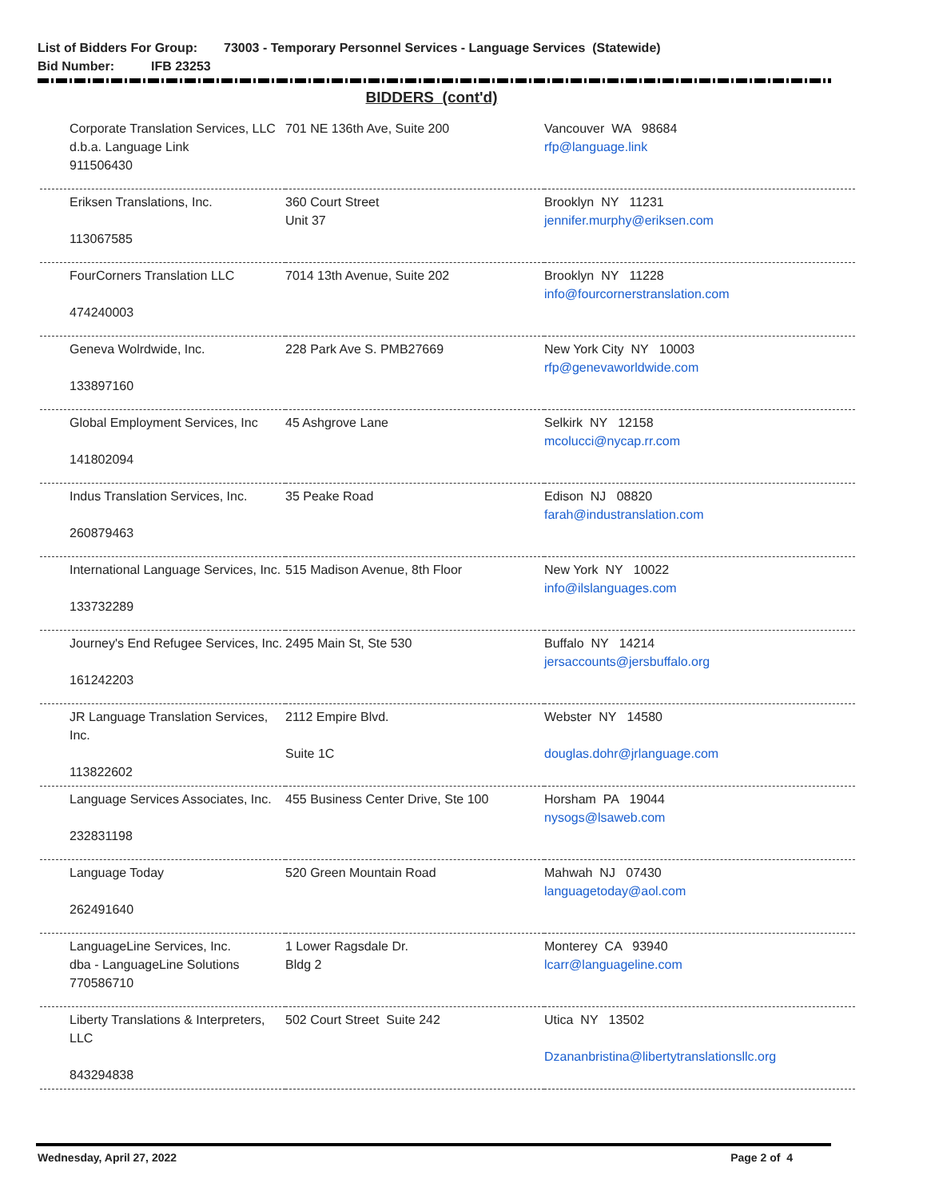List of Bidders For Group: 73003 - Temporary Personnel Services - Language Services (Statewide)
Bid Number: IFB 23253
BIDDERS (cont'd)
| Corporate Translation Services, LLC d.b.a. Language Link 911506430 | 701 NE 136th Ave, Suite 200 | Vancouver WA 98684 rfp@language.link |
| Eriksen Translations, Inc. 113067585 | 360 Court Street Unit 37 | Brooklyn NY 11231 jennifer.murphy@eriksen.com |
| FourCorners Translation LLC 474240003 | 7014 13th Avenue, Suite 202 | Brooklyn NY 11228 info@fourcornerstranslation.com |
| Geneva Wolrdwide, Inc. 133897160 | 228 Park Ave S. PMB27669 | New York City NY 10003 rfp@genevaworldwide.com |
| Global Employment Services, Inc 141802094 | 45 Ashgrove Lane | Selkirk NY 12158 mcolucci@nycap.rr.com |
| Indus Translation Services, Inc. 260879463 | 35 Peake Road | Edison NJ 08820 farah@industranslation.com |
| International Language Services, Inc. 133732289 | 515 Madison Avenue, 8th Floor | New York NY 10022 info@ilslanguages.com |
| Journey's End Refugee Services, Inc. 161242203 | 2495 Main St, Ste 530 | Buffalo NY 14214 jersaccounts@jersbuffalo.org |
| JR Language Translation Services, Inc. 113822602 | 2112 Empire Blvd. Suite 1C | Webster NY 14580 douglas.dohr@jrlanguage.com |
| Language Services Associates, Inc. 232831198 | 455 Business Center Drive, Ste 100 | Horsham PA 19044 nysogs@lsaweb.com |
| Language Today 262491640 | 520 Green Mountain Road | Mahwah NJ 07430 languagetoday@aol.com |
| LanguageLine Services, Inc. dba - LanguageLine Solutions 770586710 | 1 Lower Ragsdale Dr. Bldg 2 | Monterey CA 93940 lcarr@languageline.com |
| Liberty Translations & Interpreters, LLC 843294838 | 502 Court Street Suite 242 | Utica NY 13502 Dzananbristina@libertytranslationsllc.org |
Wednesday, April 27, 2022 Page 2 of 4